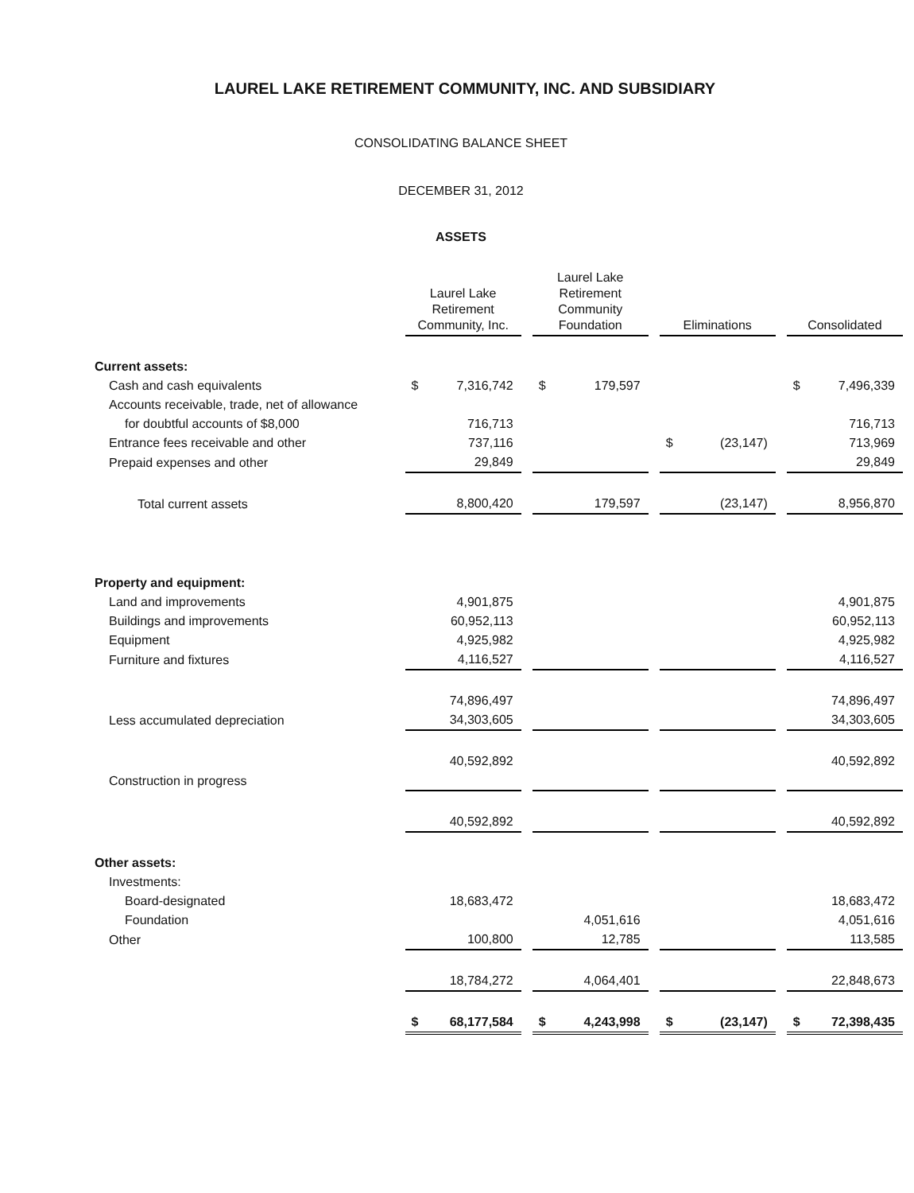LAUREL LAKE RETIREMENT COMMUNITY, INC. AND SUBSIDIARY
CONSOLIDATING BALANCE SHEET
DECEMBER 31, 2012
ASSETS
| | Laurel Lake Retirement Community, Inc. | Laurel Lake Retirement Community Foundation | Eliminations | Consolidated |
| Current assets: | | | | |
| Cash and cash equivalents | $ 7,316,742 | $ 179,597 | | $ 7,496,339 |
| Accounts receivable, trade, net of allowance | | | | |
| for doubtful accounts of $8,000 | 716,713 | | | 716,713 |
| Entrance fees receivable and other | 737,116 | | $ (23,147) | 713,969 |
| Prepaid expenses and other | 29,849 | | | 29,849 |
| Total current assets | 8,800,420 | 179,597 | (23,147) | 8,956,870 |
| Property and equipment: | | | | |
| Land and improvements | 4,901,875 | | | 4,901,875 |
| Buildings and improvements | 60,952,113 | | | 60,952,113 |
| Equipment | 4,925,982 | | | 4,925,982 |
| Furniture and fixtures | 4,116,527 | | | 4,116,527 |
| | 74,896,497 | | | 74,896,497 |
| Less accumulated depreciation | 34,303,605 | | | 34,303,605 |
| | 40,592,892 | | | 40,592,892 |
| Construction in progress | | | | |
| | 40,592,892 | | | 40,592,892 |
| Other assets: | | | | |
| Investments: | | | | |
| Board-designated | 18,683,472 | | | 18,683,472 |
| Foundation | | 4,051,616 | | 4,051,616 |
| Other | 100,800 | 12,785 | | 113,585 |
| | 18,784,272 | 4,064,401 | | 22,848,673 |
| | $ 68,177,584 | $ 4,243,998 | $ (23,147) | $ 72,398,435 |